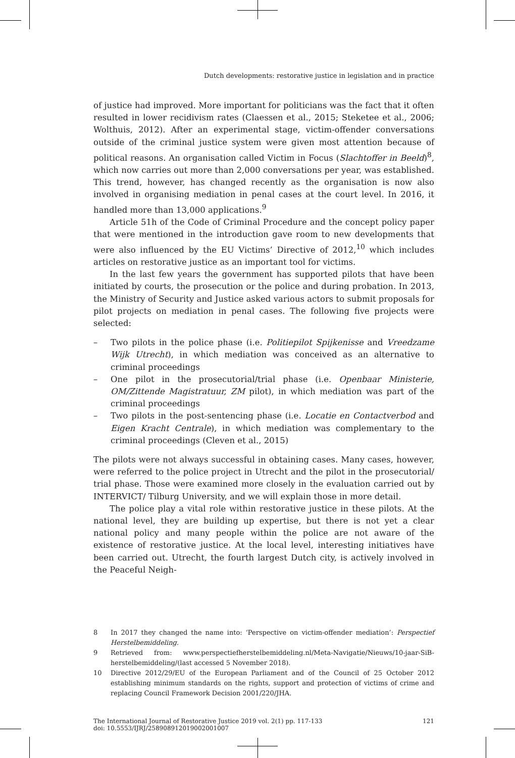Dutch developments: restorative justice in legislation and in practice
of justice had improved. More important for politicians was the fact that it often resulted in lower recidivism rates (Claessen et al., 2015; Steketee et al., 2006; Wolthuis, 2012). After an experimental stage, victim-offender conversations outside of the criminal justice system were given most attention because of political reasons. An organisation called Victim in Focus (Slachtoffer in Beeld)<sup>8</sup>, which now carries out more than 2,000 conversations per year, was established. This trend, however, has changed recently as the organisation is now also involved in organising mediation in penal cases at the court level. In 2016, it handled more than 13,000 applications.<sup>9</sup>
Article 51h of the Code of Criminal Procedure and the concept policy paper that were mentioned in the introduction gave room to new developments that were also influenced by the EU Victims’ Directive of 2012,<sup>10</sup> which includes articles on restorative justice as an important tool for victims.
In the last few years the government has supported pilots that have been initiated by courts, the prosecution or the police and during probation. In 2013, the Ministry of Security and Justice asked various actors to submit proposals for pilot projects on mediation in penal cases. The following five projects were selected:
– Two pilots in the police phase (i.e. Politiepilot Spijkenisse and Vreedzame Wijk Utrecht), in which mediation was conceived as an alternative to criminal proceedings
– One pilot in the prosecutorial/trial phase (i.e. Openbaar Ministerie, OM/Zittende Magistratuur, ZM pilot), in which mediation was part of the criminal proceedings
– Two pilots in the post-sentencing phase (i.e. Locatie en Contactverbod and Eigen Kracht Centrale), in which mediation was complementary to the criminal proceedings (Cleven et al., 2015)
The pilots were not always successful in obtaining cases. Many cases, however, were referred to the police project in Utrecht and the pilot in the prosecutorial/ trial phase. Those were examined more closely in the evaluation carried out by INTERVICT/ Tilburg University, and we will explain those in more detail.
The police play a vital role within restorative justice in these pilots. At the national level, they are building up expertise, but there is not yet a clear national policy and many people within the police are not aware of the existence of restorative justice. At the local level, interesting initiatives have been carried out. Utrecht, the fourth largest Dutch city, is actively involved in the Peaceful Neigh-
8 In 2017 they changed the name into: ‘Perspective on victim-offender mediation’: Perspectief Herstelbemiddeling.
9 Retrieved from: www.perspectiefherstelbemiddeling.nl/Meta-Navigatie/Nieuws/10-jaar-SiB-herstelbemiddeling/(last accessed 5 November 2018).
10 Directive 2012/29/EU of the European Parliament and of the Council of 25 October 2012 establishing minimum standards on the rights, support and protection of victims of crime and replacing Council Framework Decision 2001/220/JHA.
The International Journal of Restorative Justice 2019 vol. 2(1) pp. 117-133
doi: 10.5553/IJRJ/258908912019002001007 121